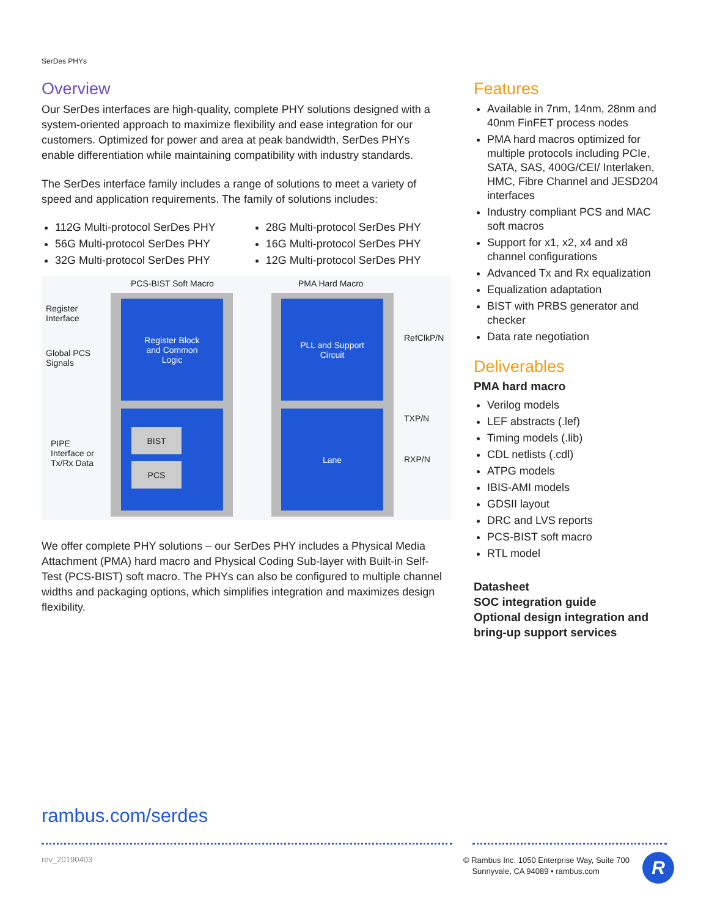SerDes PHYs
Overview
Our SerDes interfaces are high-quality, complete PHY solutions designed with a system-oriented approach to maximize flexibility and ease integration for our customers. Optimized for power and area at peak bandwidth, SerDes PHYs enable differentiation while maintaining compatibility with industry standards.
The SerDes interface family includes a range of solutions to meet a variety of speed and application requirements. The family of solutions includes:
112G Multi-protocol SerDes PHY
56G Multi-protocol SerDes PHY
32G Multi-protocol SerDes PHY
28G Multi-protocol SerDes PHY
16G Multi-protocol SerDes PHY
12G Multi-protocol SerDes PHY
PCS-BIST Soft Macro PMA Hard Macro
Register
Interface
Global PCS
Signals
PIPE
Interface or
Tx/Rx Data
Register Block
and Common
Logic
PLL and Support
Circuit
BIST
PCS
Lane
RefClkP/N
TXP/N
RXP/N
We offer complete PHY solutions – our SerDes PHY includes a Physical Media Attachment (PMA) hard macro and Physical Coding Sub-layer with Built-in Self-Test (PCS-BIST) soft macro. The PHYs can also be configured to multiple channel widths and packaging options, which simplifies integration and maximizes design flexibility.
Features
Available in 7nm, 14nm, 28nm and 40nm FinFET process nodes
PMA hard macros optimized for multiple protocols including PCIe, SATA, SAS, 400G/CEI/ Interlaken, HMC, Fibre Channel and JESD204 interfaces
Industry compliant PCS and MAC soft macros
Support for x1, x2, x4 and x8 channel configurations
Advanced Tx and Rx equalization
Equalization adaptation
BIST with PRBS generator and checker
Data rate negotiation
Deliverables
PMA hard macro
Verilog models
LEF abstracts (.lef)
Timing models (.lib)
CDL netlists (.cdl)
ATPG models
IBIS-AMI models
GDSII layout
DRC and LVS reports
PCS-BIST soft macro
RTL model
Datasheet
SOC integration guide
Optional design integration and bring-up support services
rambus.com/serdes
rev_20190403
© Rambus Inc. 1050 Enterprise Way, Suite 700
Sunnyvale, CA 94089 • rambus.com
R